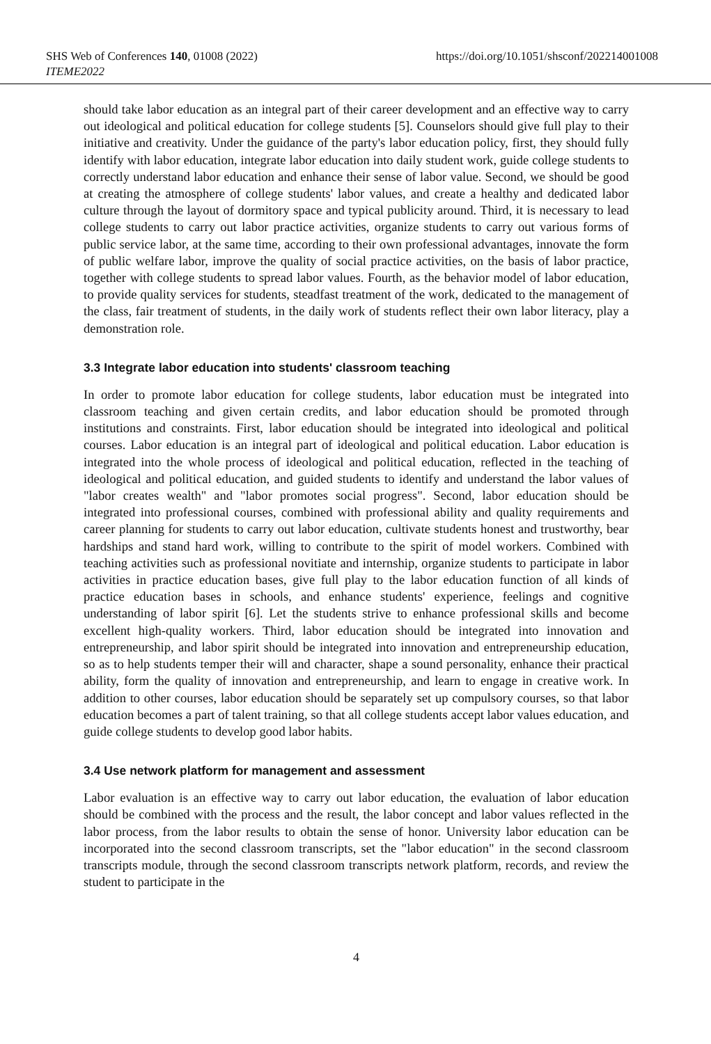SHS Web of Conferences 140, 01008 (2022)
ITEME2022
https://doi.org/10.1051/shsconf/202214001008
should take labor education as an integral part of their career development and an effective way to carry out ideological and political education for college students [5]. Counselors should give full play to their initiative and creativity. Under the guidance of the party's labor education policy, first, they should fully identify with labor education, integrate labor education into daily student work, guide college students to correctly understand labor education and enhance their sense of labor value. Second, we should be good at creating the atmosphere of college students' labor values, and create a healthy and dedicated labor culture through the layout of dormitory space and typical publicity around. Third, it is necessary to lead college students to carry out labor practice activities, organize students to carry out various forms of public service labor, at the same time, according to their own professional advantages, innovate the form of public welfare labor, improve the quality of social practice activities, on the basis of labor practice, together with college students to spread labor values. Fourth, as the behavior model of labor education, to provide quality services for students, steadfast treatment of the work, dedicated to the management of the class, fair treatment of students, in the daily work of students reflect their own labor literacy, play a demonstration role.
3.3 Integrate labor education into students' classroom teaching
In order to promote labor education for college students, labor education must be integrated into classroom teaching and given certain credits, and labor education should be promoted through institutions and constraints. First, labor education should be integrated into ideological and political courses. Labor education is an integral part of ideological and political education. Labor education is integrated into the whole process of ideological and political education, reflected in the teaching of ideological and political education, and guided students to identify and understand the labor values of "labor creates wealth" and "labor promotes social progress". Second, labor education should be integrated into professional courses, combined with professional ability and quality requirements and career planning for students to carry out labor education, cultivate students honest and trustworthy, bear hardships and stand hard work, willing to contribute to the spirit of model workers. Combined with teaching activities such as professional novitiate and internship, organize students to participate in labor activities in practice education bases, give full play to the labor education function of all kinds of practice education bases in schools, and enhance students' experience, feelings and cognitive understanding of labor spirit [6]. Let the students strive to enhance professional skills and become excellent high-quality workers. Third, labor education should be integrated into innovation and entrepreneurship, and labor spirit should be integrated into innovation and entrepreneurship education, so as to help students temper their will and character, shape a sound personality, enhance their practical ability, form the quality of innovation and entrepreneurship, and learn to engage in creative work. In addition to other courses, labor education should be separately set up compulsory courses, so that labor education becomes a part of talent training, so that all college students accept labor values education, and guide college students to develop good labor habits.
3.4 Use network platform for management and assessment
Labor evaluation is an effective way to carry out labor education, the evaluation of labor education should be combined with the process and the result, the labor concept and labor values reflected in the labor process, from the labor results to obtain the sense of honor. University labor education can be incorporated into the second classroom transcripts, set the "labor education" in the second classroom transcripts module, through the second classroom transcripts network platform, records, and review the student to participate in the
4